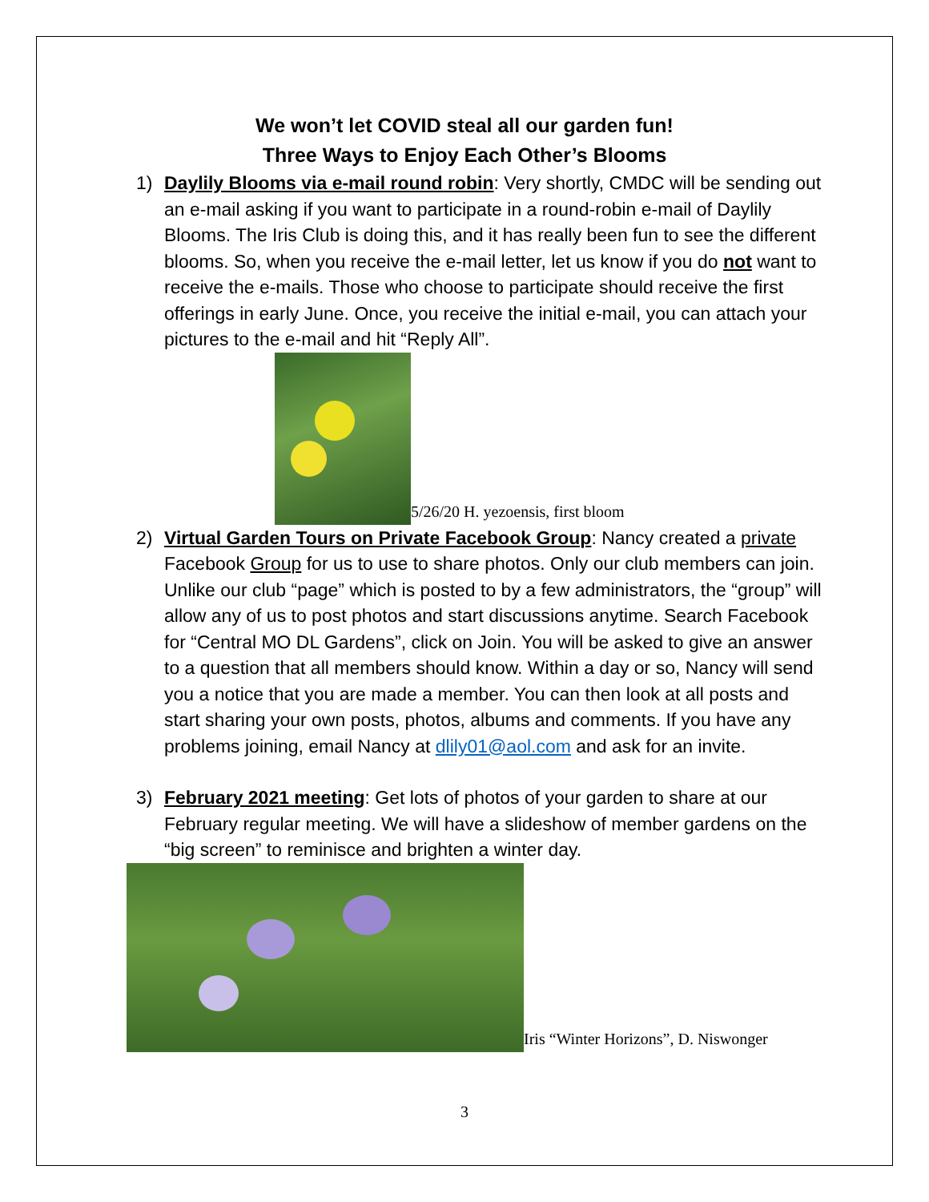We won’t let COVID steal all our garden fun!
Three Ways to Enjoy Each Other’s Blooms
1) Daylily Blooms via e-mail round robin: Very shortly, CMDC will be sending out an e-mail asking if you want to participate in a round-robin e-mail of Daylily Blooms. The Iris Club is doing this, and it has really been fun to see the different blooms. So, when you receive the e-mail letter, let us know if you do not want to receive the e-mails. Those who choose to participate should receive the first offerings in early June. Once, you receive the initial e-mail, you can attach your pictures to the e-mail and hit “Reply All”.
5/26/20 H. yezoensis, first bloom
2) Virtual Garden Tours on Private Facebook Group: Nancy created a private Facebook Group for us to use to share photos. Only our club members can join. Unlike our club “page” which is posted to by a few administrators, the “group” will allow any of us to post photos and start discussions anytime. Search Facebook for “Central MO DL Gardens”, click on Join. You will be asked to give an answer to a question that all members should know. Within a day or so, Nancy will send you a notice that you are made a member. You can then look at all posts and start sharing your own posts, photos, albums and comments. If you have any problems joining, email Nancy at dlily01@aol.com and ask for an invite.
3) February 2021 meeting: Get lots of photos of your garden to share at our February regular meeting. We will have a slideshow of member gardens on the “big screen” to reminisce and brighten a winter day.
Iris “Winter Horizons”, D. Niswonger
3